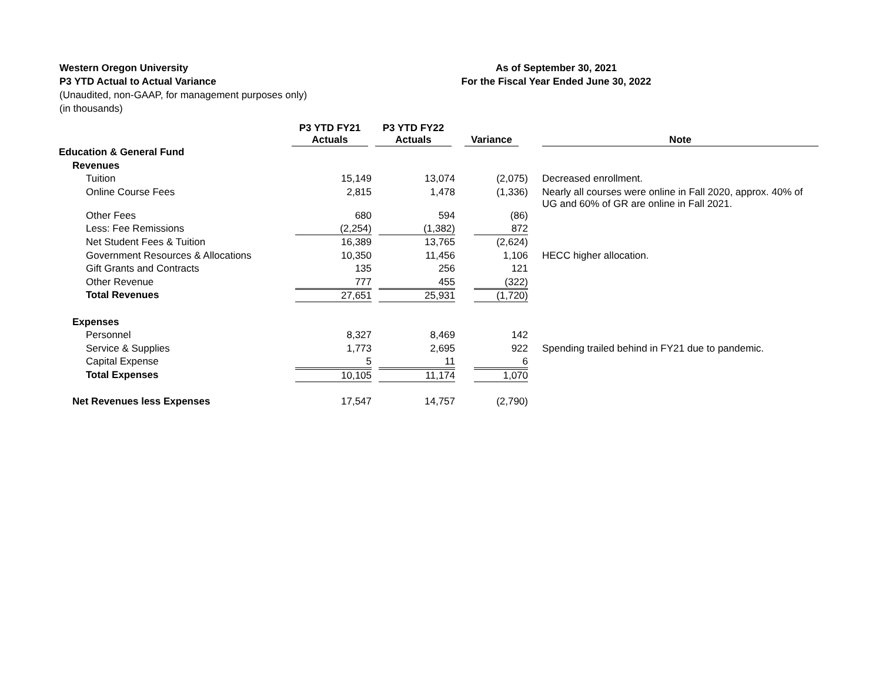Western Oregon University
P3 YTD Actual to Actual Variance
(Unaudited, non-GAAP, for management purposes only)
(in thousands)
As of September 30, 2021
For the Fiscal Year Ended June 30, 2022
| | P3 YTD FY21 Actuals | P3 YTD FY22 Actuals | Variance | | Note |
| --- | --- | --- | --- | --- | --- |
| Education & General Fund | | | | | |
| Revenues | | | | | |
| Tuition | 15,149 | 13,074 | (2,075) | | Decreased enrollment. |
| Online Course Fees | 2,815 | 1,478 | (1,336) | | Nearly all courses were online in Fall 2020, approx. 40% of UG and 60% of GR are online in Fall 2021. |
| Other Fees | 680 | 594 | (86) | | |
| Less: Fee Remissions | (2,254) | (1,382) | 872 | | |
| Net Student Fees & Tuition | 16,389 | 13,765 | (2,624) | | |
| Government Resources & Allocations | 10,350 | 11,456 | 1,106 | | HECC higher allocation. |
| Gift Grants and Contracts | 135 | 256 | 121 | | |
| Other Revenue | 777 | 455 | (322) | | |
| Total Revenues | 27,651 | 25,931 | (1,720) | | |
| Expenses | | | | | |
| Personnel | 8,327 | 8,469 | 142 | | |
| Service & Supplies | 1,773 | 2,695 | 922 | | Spending trailed behind in FY21 due to pandemic. |
| Capital Expense | 5 | 11 | 6 | | |
| Total Expenses | 10,105 | 11,174 | 1,070 | | |
| Net Revenues less Expenses | 17,547 | 14,757 | (2,790) | | |